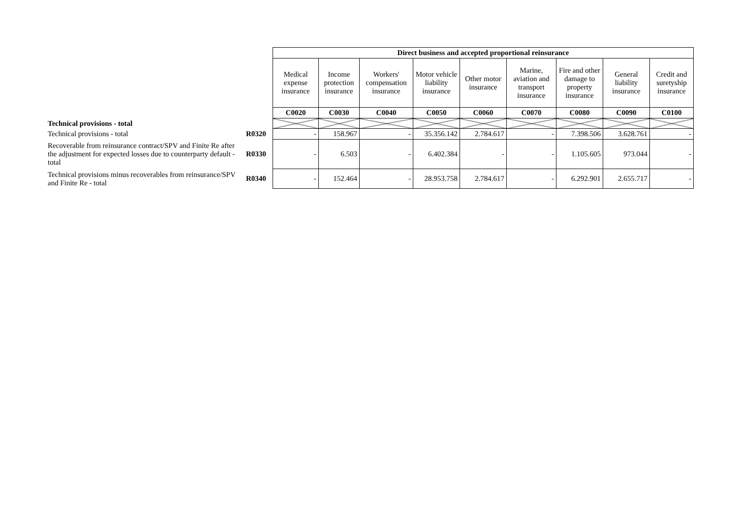| | | Direct business and accepted proportional reinsurance | | | | | | | | |
| | | Medical expense insurance | Income protection insurance | Workers' compensation insurance | Motor vehicle liability insurance | Other motor insurance | Marine, aviation and transport insurance | Fire and other damage to property insurance | General liability insurance | Credit and suretyship insurance |
| | | C0020 | C0030 | C0040 | C0050 | C0060 | C0070 | C0080 | C0090 | C0100 |
| Technical provisions - total | | | | | | | | | | |
| Technical provisions - total | R0320 | - | 158.967 | - | 35.356.142 | 2.784.617 | - | 7.398.506 | 3.628.761 | - |
| Recoverable from reinsurance contract/SPV and Finite Re after the adjustment for expected losses due to counterparty default - total | R0330 | - | 6.503 | - | 6.402.384 | - | - | 1.105.605 | 973.044 | - |
| Technical provisions minus recoverables from reinsurance/SPV and Finite Re - total | R0340 | - | 152.464 | - | 28.953.758 | 2.784.617 | - | 6.292.901 | 2.655.717 | - |